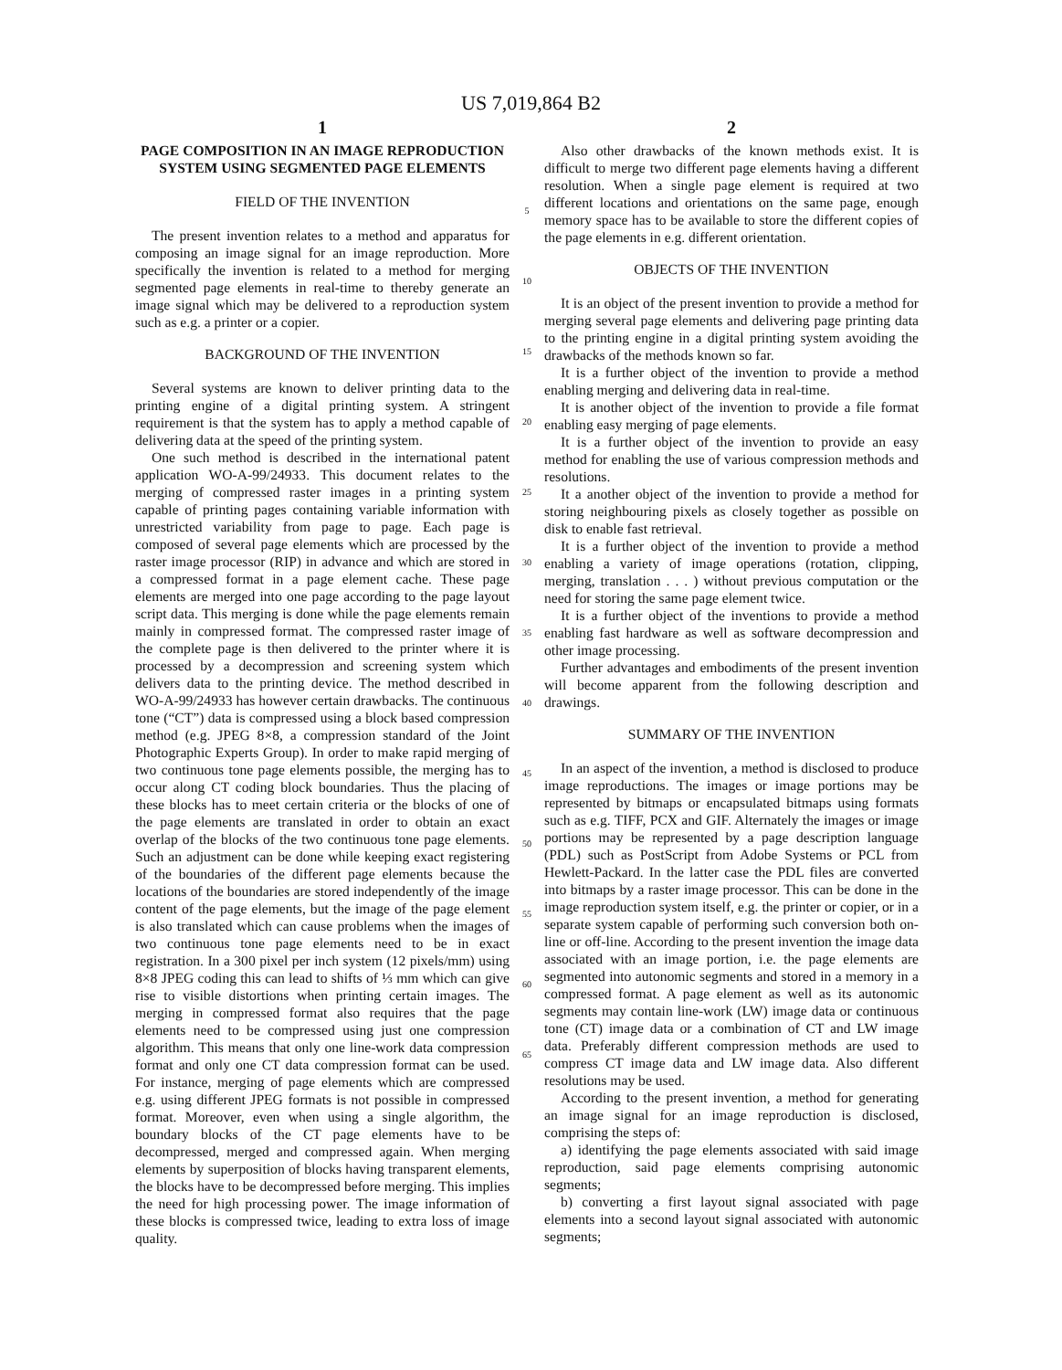US 7,019,864 B2
1
PAGE COMPOSITION IN AN IMAGE REPRODUCTION SYSTEM USING SEGMENTED PAGE ELEMENTS
FIELD OF THE INVENTION
The present invention relates to a method and apparatus for composing an image signal for an image reproduction. More specifically the invention is related to a method for merging segmented page elements in real-time to thereby generate an image signal which may be delivered to a reproduction system such as e.g. a printer or a copier.
BACKGROUND OF THE INVENTION
Several systems are known to deliver printing data to the printing engine of a digital printing system. A stringent requirement is that the system has to apply a method capable of delivering data at the speed of the printing system.
One such method is described in the international patent application WO-A-99/24933. This document relates to the merging of compressed raster images in a printing system capable of printing pages containing variable information with unrestricted variability from page to page. Each page is composed of several page elements which are processed by the raster image processor (RIP) in advance and which are stored in a compressed format in a page element cache. These page elements are merged into one page according to the page layout script data. This merging is done while the page elements remain mainly in compressed format. The compressed raster image of the complete page is then delivered to the printer where it is processed by a decompression and screening system which delivers data to the printing device. The method described in WO-A-99/24933 has however certain drawbacks. The continuous tone (“CT”) data is compressed using a block based compression method (e.g. JPEG 8×8, a compression standard of the Joint Photographic Experts Group). In order to make rapid merging of two continuous tone page elements possible, the merging has to occur along CT coding block boundaries. Thus the placing of these blocks has to meet certain criteria or the blocks of one of the page elements are translated in order to obtain an exact overlap of the blocks of the two continuous tone page elements. Such an adjustment can be done while keeping exact registering of the boundaries of the different page elements because the locations of the boundaries are stored independently of the image content of the page elements, but the image of the page element is also translated which can cause problems when the images of two continuous tone page elements need to be in exact registration. In a 300 pixel per inch system (12 pixels/mm) using 8×8 JPEG coding this can lead to shifts of ⅓ mm which can give rise to visible distortions when printing certain images. The merging in compressed format also requires that the page elements need to be compressed using just one compression algorithm. This means that only one line-work data compression format and only one CT data compression format can be used. For instance, merging of page elements which are compressed e.g. using different JPEG formats is not possible in compressed format. Moreover, even when using a single algorithm, the boundary blocks of the CT page elements have to be decompressed, merged and compressed again. When merging elements by superposition of blocks having transparent elements, the blocks have to be decompressed before merging. This implies the need for high processing power. The image information of these blocks is compressed twice, leading to extra loss of image quality.
5
10
15
20
25
30
35
40
45
50
55
60
65
2
Also other drawbacks of the known methods exist. It is difficult to merge two different page elements having a different resolution. When a single page element is required at two different locations and orientations on the same page, enough memory space has to be available to store the different copies of the page elements in e.g. different orientation.
OBJECTS OF THE INVENTION
It is an object of the present invention to provide a method for merging several page elements and delivering page printing data to the printing engine in a digital printing system avoiding the drawbacks of the methods known so far.
It is a further object of the invention to provide a method enabling merging and delivering data in real-time.
It is another object of the invention to provide a file format enabling easy merging of page elements.
It is a further object of the invention to provide an easy method for enabling the use of various compression methods and resolutions.
It a another object of the invention to provide a method for storing neighbouring pixels as closely together as possible on disk to enable fast retrieval.
It is a further object of the invention to provide a method enabling a variety of image operations (rotation, clipping, merging, translation . . . ) without previous computation or the need for storing the same page element twice.
It is a further object of the inventions to provide a method enabling fast hardware as well as software decompression and other image processing.
Further advantages and embodiments of the present invention will become apparent from the following description and drawings.
SUMMARY OF THE INVENTION
In an aspect of the invention, a method is disclosed to produce image reproductions. The images or image portions may be represented by bitmaps or encapsulated bitmaps using formats such as e.g. TIFF, PCX and GIF. Alternately the images or image portions may be represented by a page description language (PDL) such as PostScript from Adobe Systems or PCL from Hewlett-Packard. In the latter case the PDL files are converted into bitmaps by a raster image processor. This can be done in the image reproduction system itself, e.g. the printer or copier, or in a separate system capable of performing such conversion both on-line or off-line. According to the present invention the image data associated with an image portion, i.e. the page elements are segmented into autonomic segments and stored in a memory in a compressed format. A page element as well as its autonomic segments may contain line-work (LW) image data or continuous tone (CT) image data or a combination of CT and LW image data. Preferably different compression methods are used to compress CT image data and LW image data. Also different resolutions may be used.
According to the present invention, a method for generating an image signal for an image reproduction is disclosed, comprising the steps of:
a) identifying the page elements associated with said image reproduction, said page elements comprising autonomic segments;
b) converting a first layout signal associated with page elements into a second layout signal associated with autonomic segments;